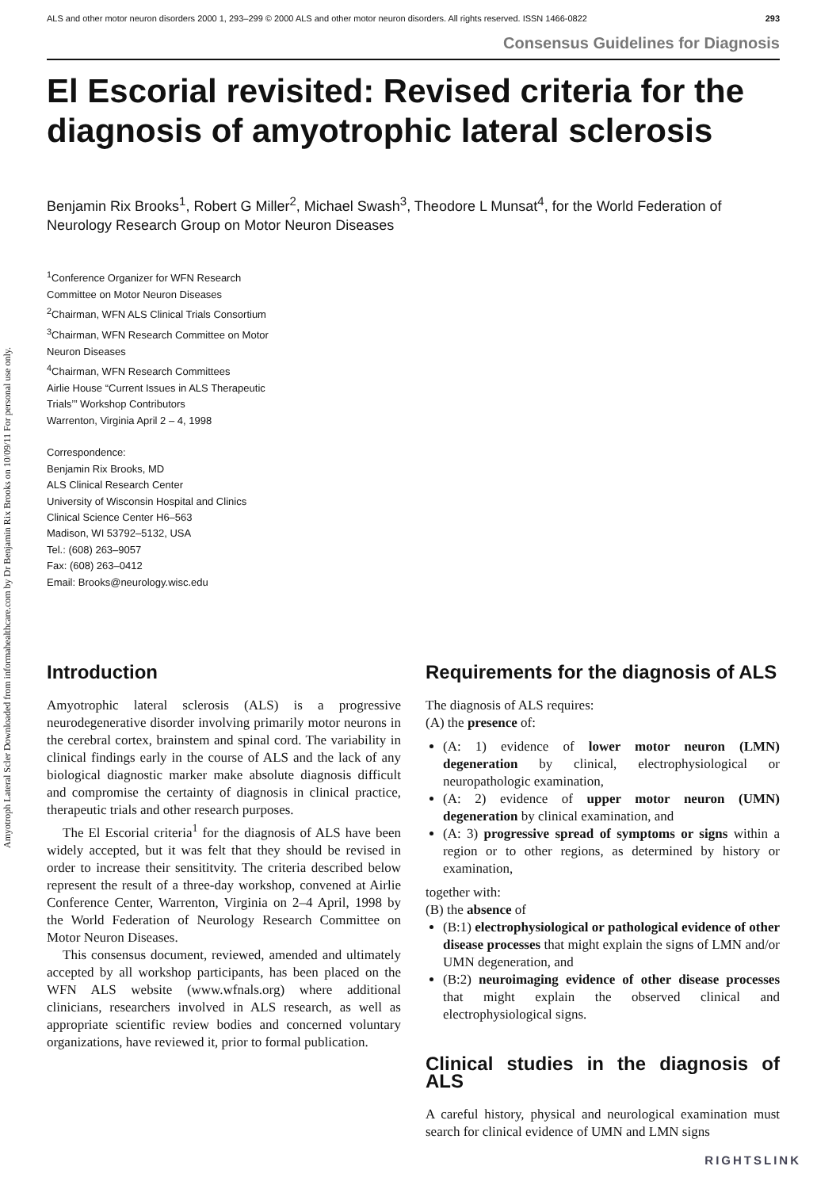Amyotroph Lateral Scler Downloaded from informahealthcare.com by Dr Benjamin Rix Brooks on 10/09/11 For personal use only.
ALS and other motor neuron disorders 2000 1, 293–299 © 2000 ALS and other motor neuron disorders. All rights reserved. ISSN 1466-0822 293
Consensus Guidelines for Diagnosis
El Escorial revisited: Revised criteria for the diagnosis of amyotrophic lateral sclerosis
Benjamin Rix Brooks<sup>1</sup>, Robert G Miller<sup>2</sup>, Michael Swash<sup>3</sup>, Theodore L Munsat<sup>4</sup>, for the World Federation of Neurology Research Group on Motor Neuron Diseases
<sup>1</sup> Conference Organizer for WFN Research Committee on Motor Neuron Diseases
<sup>2</sup> Chairman, WFN ALS Clinical Trials Consortium
<sup>3</sup> Chairman, WFN Research Committee on Motor Neuron Diseases
<sup>4</sup> Chairman, WFN Research Committees
Airlie House “Current Issues in ALS Therapeutic Trials’” Workshop Contributors
Warrenton, Virginia April 2 – 4, 1998
Correspondence:
Benjamin Rix Brooks, MD
ALS Clinical Research Center
University of Wisconsin Hospital and Clinics
Clinical Science Center H6–563
Madison, WI 53792–5132, USA
Tel.: (608) 263–9057
Fax: (608) 263–0412
Email: Brooks@neurology.wisc.edu
Introduction
Amyotrophic lateral sclerosis (ALS) is a progressive neurodegenerative disorder involving primarily motor neurons in the cerebral cortex, brainstem and spinal cord. The variability in clinical findings early in the course of ALS and the lack of any biological diagnostic marker make absolute diagnosis difficult and compromise the certainty of diagnosis in clinical practice, therapeutic trials and other research purposes.
The El Escorial criteria<sup>1</sup> for the diagnosis of ALS have been widely accepted, but it was felt that they should be revised in order to increase their sensititvity. The criteria described below represent the result of a three-day workshop, convened at Airlie Conference Center, Warrenton, Virginia on 2–4 April, 1998 by the World Federation of Neurology Research Committee on Motor Neuron Diseases.
This consensus document, reviewed, amended and ultimately accepted by all workshop participants, has been placed on the WFN ALS website (www.wfnals.org) where additional clinicians, researchers involved in ALS research, as well as appropriate scientific review bodies and concerned voluntary organizations, have reviewed it, prior to formal publication.
Requirements for the diagnosis of ALS
The diagnosis of ALS requires:
(A) the presence of:
(A: 1) evidence of lower motor neuron (LMN) degeneration by clinical, electrophysiological or neuropathologic examination,
(A: 2) evidence of upper motor neuron (UMN) degeneration by clinical examination, and
(A: 3) progressive spread of symptoms or signs within a region or to other regions, as determined by history or examination,
together with:
(B) the absence of
(B:1) electrophysiological or pathological evidence of other disease processes that might explain the signs of LMN and/or UMN degeneration, and
(B:2) neuroimaging evidence of other disease processes that might explain the observed clinical and electrophysiological signs.
Clinical studies in the diagnosis of ALS
A careful history, physical and neurological examination must search for clinical evidence of UMN and LMN signs
RIGHTSLINK